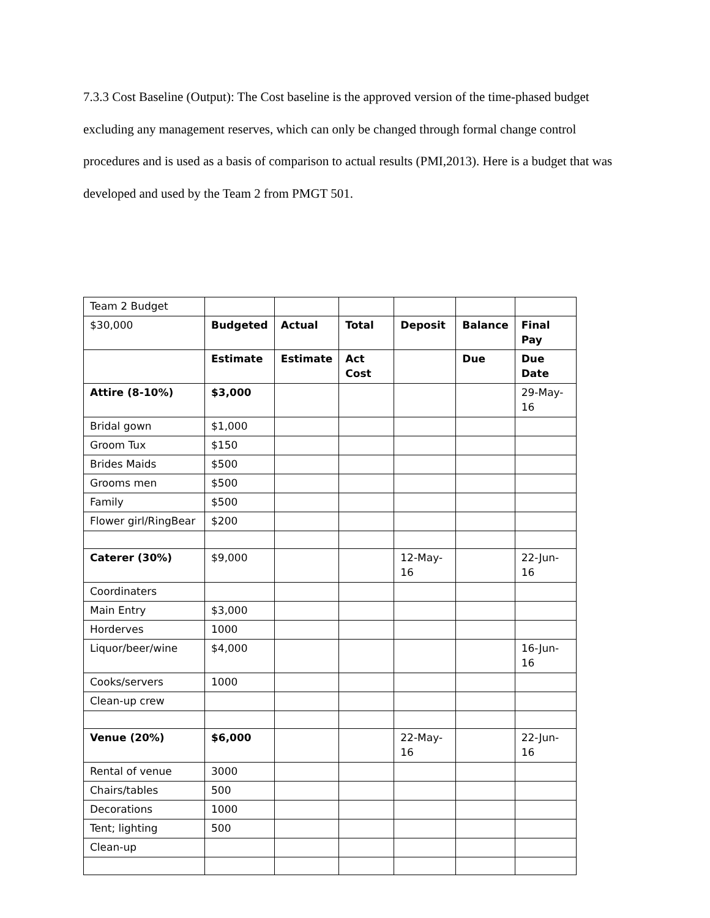7.3.3 Cost Baseline (Output): The Cost baseline is the approved version of the time-phased budget excluding any management reserves, which can only be changed through formal change control procedures and is used as a basis of comparison to actual results (PMI,2013). Here is a budget that was developed and used by the Team 2 from PMGT 501.
| Team 2 Budget | | | | | | |
| $30,000 | Budgeted | Actual | Total | Deposit | Balance | Final Pay |
| | Estimate | Estimate | Act Cost | | Due | Due Date |
| Attire (8-10%) | $3,000 | | | | | 29-May-16 |
| Bridal gown | $1,000 | | | | | |
| Groom Tux | $150 | | | | | |
| Brides Maids | $500 | | | | | |
| Grooms men | $500 | | | | | |
| Family | $500 | | | | | |
| Flower girl/RingBear | $200 | | | | | |
| Caterer (30%) | $9,000 | | | 12-May-16 | | 22-Jun-16 |
| Coordinaters | | | | | | |
| Main Entry | $3,000 | | | | | |
| Horderves | 1000 | | | | | |
| Liquor/beer/wine | $4,000 | | | | | 16-Jun-16 |
| Cooks/servers | 1000 | | | | | |
| Clean-up crew | | | | | | |
| Venue (20%) | $6,000 | | | 22-May-16 | | 22-Jun-16 |
| Rental of venue | 3000 | | | | | |
| Chairs/tables | 500 | | | | | |
| Decorations | 1000 | | | | | |
| Tent; lighting | 500 | | | | | |
| Clean-up | | | | | | |